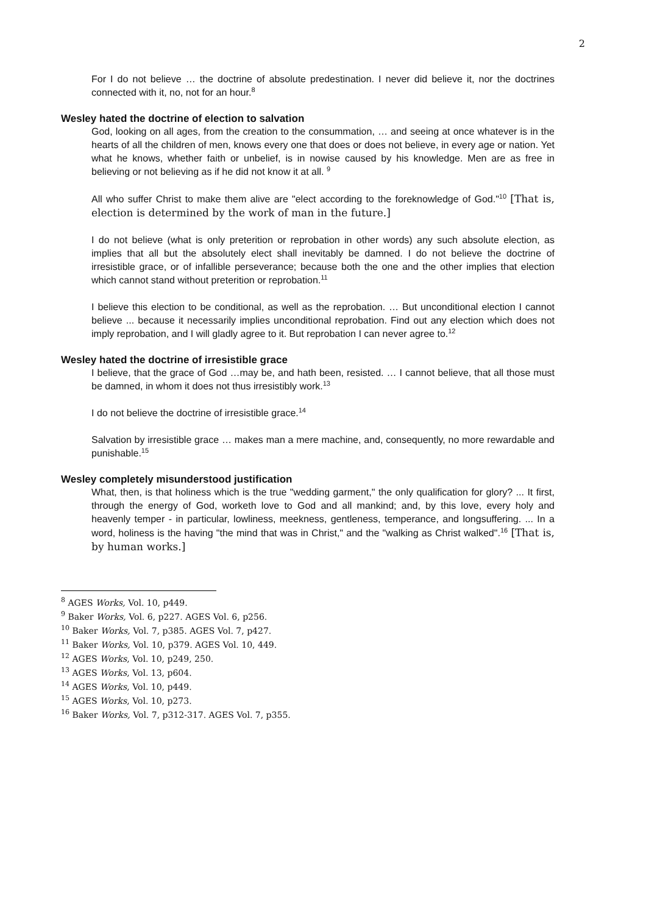2
For I do not believe … the doctrine of absolute predestination. I never did believe it, nor the doctrines connected with it, no, not for an hour.<sup>8</sup>
Wesley hated the doctrine of election to salvation
God, looking on all ages, from the creation to the consummation, … and seeing at once whatever is in the hearts of all the children of men, knows every one that does or does not believe, in every age or nation. Yet what he knows, whether faith or unbelief, is in nowise caused by his knowledge. Men are as free in believing or not believing as if he did not know it at all. <sup>9</sup>
All who suffer Christ to make them alive are "elect according to the foreknowledge of God."<sup>10</sup> [That is, election is determined by the work of man in the future.]
I do not believe (what is only preterition or reprobation in other words) any such absolute election, as implies that all but the absolutely elect shall inevitably be damned. I do not believe the doctrine of irresistible grace, or of infallible perseverance; because both the one and the other implies that election which cannot stand without preterition or reprobation.<sup>11</sup>
I believe this election to be conditional, as well as the reprobation. … But unconditional election I cannot believe ... because it necessarily implies unconditional reprobation. Find out any election which does not imply reprobation, and I will gladly agree to it. But reprobation I can never agree to.<sup>12</sup>
Wesley hated the doctrine of irresistible grace
I believe, that the grace of God …may be, and hath been, resisted. … I cannot believe, that all those must be damned, in whom it does not thus irresistibly work.<sup>13</sup>
I do not believe the doctrine of irresistible grace.<sup>14</sup>
Salvation by irresistible grace … makes man a mere machine, and, consequently, no more rewardable and punishable.<sup>15</sup>
Wesley completely misunderstood justification
What, then, is that holiness which is the true "wedding garment," the only qualification for glory? ... It first, through the energy of God, worketh love to God and all mankind; and, by this love, every holy and heavenly temper - in particular, lowliness, meekness, gentleness, temperance, and longsuffering. ... In a word, holiness is the having "the mind that was in Christ," and the "walking as Christ walked".<sup>16</sup> [That is, by human works.]
<sup>8</sup> AGES Works, Vol. 10, p449.
<sup>9</sup> Baker Works, Vol. 6, p227. AGES Vol. 6, p256.
<sup>10</sup> Baker Works, Vol. 7, p385. AGES Vol. 7, p427.
<sup>11</sup> Baker Works, Vol. 10, p379. AGES Vol. 10, 449.
<sup>12</sup> AGES Works, Vol. 10, p249, 250.
<sup>13</sup> AGES Works, Vol. 13, p604.
<sup>14</sup> AGES Works, Vol. 10, p449.
<sup>15</sup> AGES Works, Vol. 10, p273.
<sup>16</sup> Baker Works, Vol. 7, p312-317. AGES Vol. 7, p355.